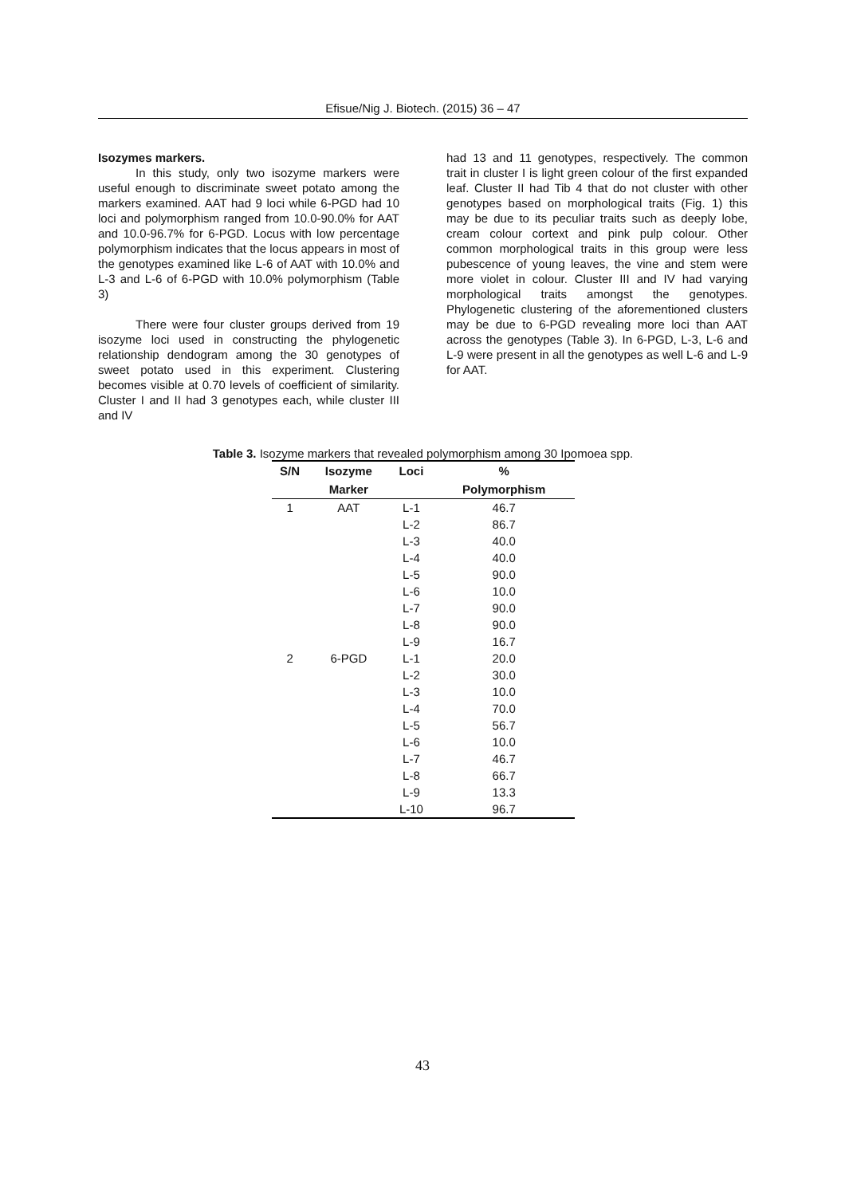Efisue/Nig J. Biotech. (2015) 36 – 47
Isozymes markers.
In this study, only two isozyme markers were useful enough to discriminate sweet potato among the markers examined. AAT had 9 loci while 6-PGD had 10 loci and polymorphism ranged from 10.0-90.0% for AAT and 10.0-96.7% for 6-PGD. Locus with low percentage polymorphism indicates that the locus appears in most of the genotypes examined like L-6 of AAT with 10.0% and L-3 and L-6 of 6-PGD with 10.0% polymorphism (Table 3)
There were four cluster groups derived from 19 isozyme loci used in constructing the phylogenetic relationship dendogram among the 30 genotypes of sweet potato used in this experiment. Clustering becomes visible at 0.70 levels of coefficient of similarity. Cluster I and II had 3 genotypes each, while cluster III and IV
had 13 and 11 genotypes, respectively. The common trait in cluster I is light green colour of the first expanded leaf. Cluster II had Tib 4 that do not cluster with other genotypes based on morphological traits (Fig. 1) this may be due to its peculiar traits such as deeply lobe, cream colour cortext and pink pulp colour. Other common morphological traits in this group were less pubescence of young leaves, the vine and stem were more violet in colour. Cluster III and IV had varying morphological traits amongst the genotypes. Phylogenetic clustering of the aforementioned clusters may be due to 6-PGD revealing more loci than AAT across the genotypes (Table 3). In 6-PGD, L-3, L-6 and L-9 were present in all the genotypes as well L-6 and L-9 for AAT.
Table 3. Isozyme markers that revealed polymorphism among 30 Ipomoea spp.
| S/N | Isozyme | Loci | % |
| --- | --- | --- | --- |
| | Marker | | Polymorphism |
| 1 | AAT | L-1 | 46.7 |
| | | L-2 | 86.7 |
| | | L-3 | 40.0 |
| | | L-4 | 40.0 |
| | | L-5 | 90.0 |
| | | L-6 | 10.0 |
| | | L-7 | 90.0 |
| | | L-8 | 90.0 |
| | | L-9 | 16.7 |
| 2 | 6-PGD | L-1 | 20.0 |
| | | L-2 | 30.0 |
| | | L-3 | 10.0 |
| | | L-4 | 70.0 |
| | | L-5 | 56.7 |
| | | L-6 | 10.0 |
| | | L-7 | 46.7 |
| | | L-8 | 66.7 |
| | | L-9 | 13.3 |
| | | L-10 | 96.7 |
43